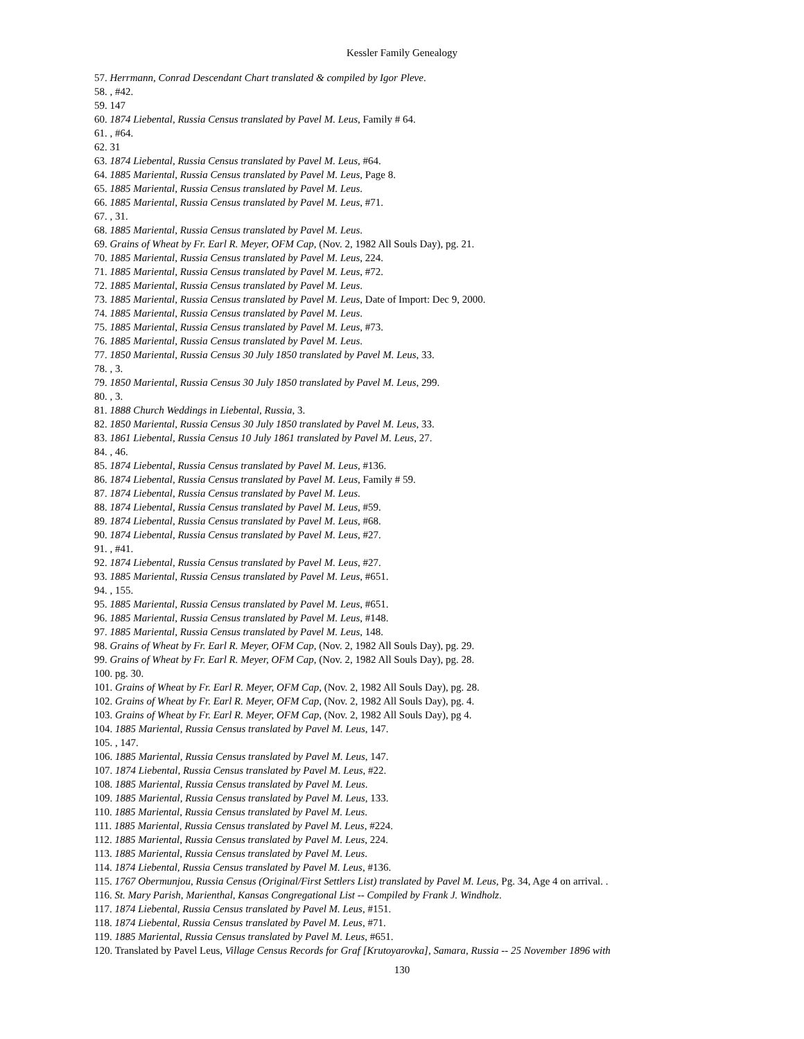Kessler Family Genealogy
57. Herrmann, Conrad Descendant Chart translated & compiled by Igor Pleve.
58. , #42.
59. 147
60. 1874 Liebental, Russia Census translated by Pavel M. Leus, Family # 64.
61. , #64.
62. 31
63. 1874 Liebental, Russia Census translated by Pavel M. Leus, #64.
64. 1885 Mariental, Russia Census translated by Pavel M. Leus, Page 8.
65. 1885 Mariental, Russia Census translated by Pavel M. Leus.
66. 1885 Mariental, Russia Census translated by Pavel M. Leus, #71.
67. , 31.
68. 1885 Mariental, Russia Census translated by Pavel M. Leus.
69. Grains of Wheat by Fr. Earl R. Meyer, OFM Cap, (Nov. 2, 1982 All Souls Day), pg. 21.
70. 1885 Mariental, Russia Census translated by Pavel M. Leus, 224.
71. 1885 Mariental, Russia Census translated by Pavel M. Leus, #72.
72. 1885 Mariental, Russia Census translated by Pavel M. Leus.
73. 1885 Mariental, Russia Census translated by Pavel M. Leus, Date of Import: Dec 9, 2000.
74. 1885 Mariental, Russia Census translated by Pavel M. Leus.
75. 1885 Mariental, Russia Census translated by Pavel M. Leus, #73.
76. 1885 Mariental, Russia Census translated by Pavel M. Leus.
77. 1850 Mariental, Russia Census 30 July 1850 translated by Pavel M. Leus, 33.
78. , 3.
79. 1850 Mariental, Russia Census 30 July 1850 translated by Pavel M. Leus, 299.
80. , 3.
81. 1888 Church Weddings in Liebental, Russia, 3.
82. 1850 Mariental, Russia Census 30 July 1850 translated by Pavel M. Leus, 33.
83. 1861 Liebental, Russia Census 10 July 1861 translated by Pavel M. Leus, 27.
84. , 46.
85. 1874 Liebental, Russia Census translated by Pavel M. Leus, #136.
86. 1874 Liebental, Russia Census translated by Pavel M. Leus, Family # 59.
87. 1874 Liebental, Russia Census translated by Pavel M. Leus.
88. 1874 Liebental, Russia Census translated by Pavel M. Leus, #59.
89. 1874 Liebental, Russia Census translated by Pavel M. Leus, #68.
90. 1874 Liebental, Russia Census translated by Pavel M. Leus, #27.
91. , #41.
92. 1874 Liebental, Russia Census translated by Pavel M. Leus, #27.
93. 1885 Mariental, Russia Census translated by Pavel M. Leus, #651.
94. , 155.
95. 1885 Mariental, Russia Census translated by Pavel M. Leus, #651.
96. 1885 Mariental, Russia Census translated by Pavel M. Leus, #148.
97. 1885 Mariental, Russia Census translated by Pavel M. Leus, 148.
98. Grains of Wheat by Fr. Earl R. Meyer, OFM Cap, (Nov. 2, 1982 All Souls Day), pg. 29.
99. Grains of Wheat by Fr. Earl R. Meyer, OFM Cap, (Nov. 2, 1982 All Souls Day), pg. 28.
100. pg. 30.
101. Grains of Wheat by Fr. Earl R. Meyer, OFM Cap, (Nov. 2, 1982 All Souls Day), pg. 28.
102. Grains of Wheat by Fr. Earl R. Meyer, OFM Cap, (Nov. 2, 1982 All Souls Day), pg. 4.
103. Grains of Wheat by Fr. Earl R. Meyer, OFM Cap, (Nov. 2, 1982 All Souls Day), pg 4.
104. 1885 Mariental, Russia Census translated by Pavel M. Leus, 147.
105. , 147.
106. 1885 Mariental, Russia Census translated by Pavel M. Leus, 147.
107. 1874 Liebental, Russia Census translated by Pavel M. Leus, #22.
108. 1885 Mariental, Russia Census translated by Pavel M. Leus.
109. 1885 Mariental, Russia Census translated by Pavel M. Leus, 133.
110. 1885 Mariental, Russia Census translated by Pavel M. Leus.
111. 1885 Mariental, Russia Census translated by Pavel M. Leus, #224.
112. 1885 Mariental, Russia Census translated by Pavel M. Leus, 224.
113. 1885 Mariental, Russia Census translated by Pavel M. Leus.
114. 1874 Liebental, Russia Census translated by Pavel M. Leus, #136.
115. 1767 Obermunjou, Russia Census (Original/First Settlers List) translated by Pavel M. Leus, Pg. 34, Age 4 on arrival. .
116. St. Mary Parish, Marienthal, Kansas Congregational List -- Compiled by Frank J. Windholz.
117. 1874 Liebental, Russia Census translated by Pavel M. Leus, #151.
118. 1874 Liebental, Russia Census translated by Pavel M. Leus, #71.
119. 1885 Mariental, Russia Census translated by Pavel M. Leus, #651.
120. Translated by Pavel Leus, Village Census Records for Graf [Krutoyarovka], Samara, Russia -- 25 November 1896 with
130